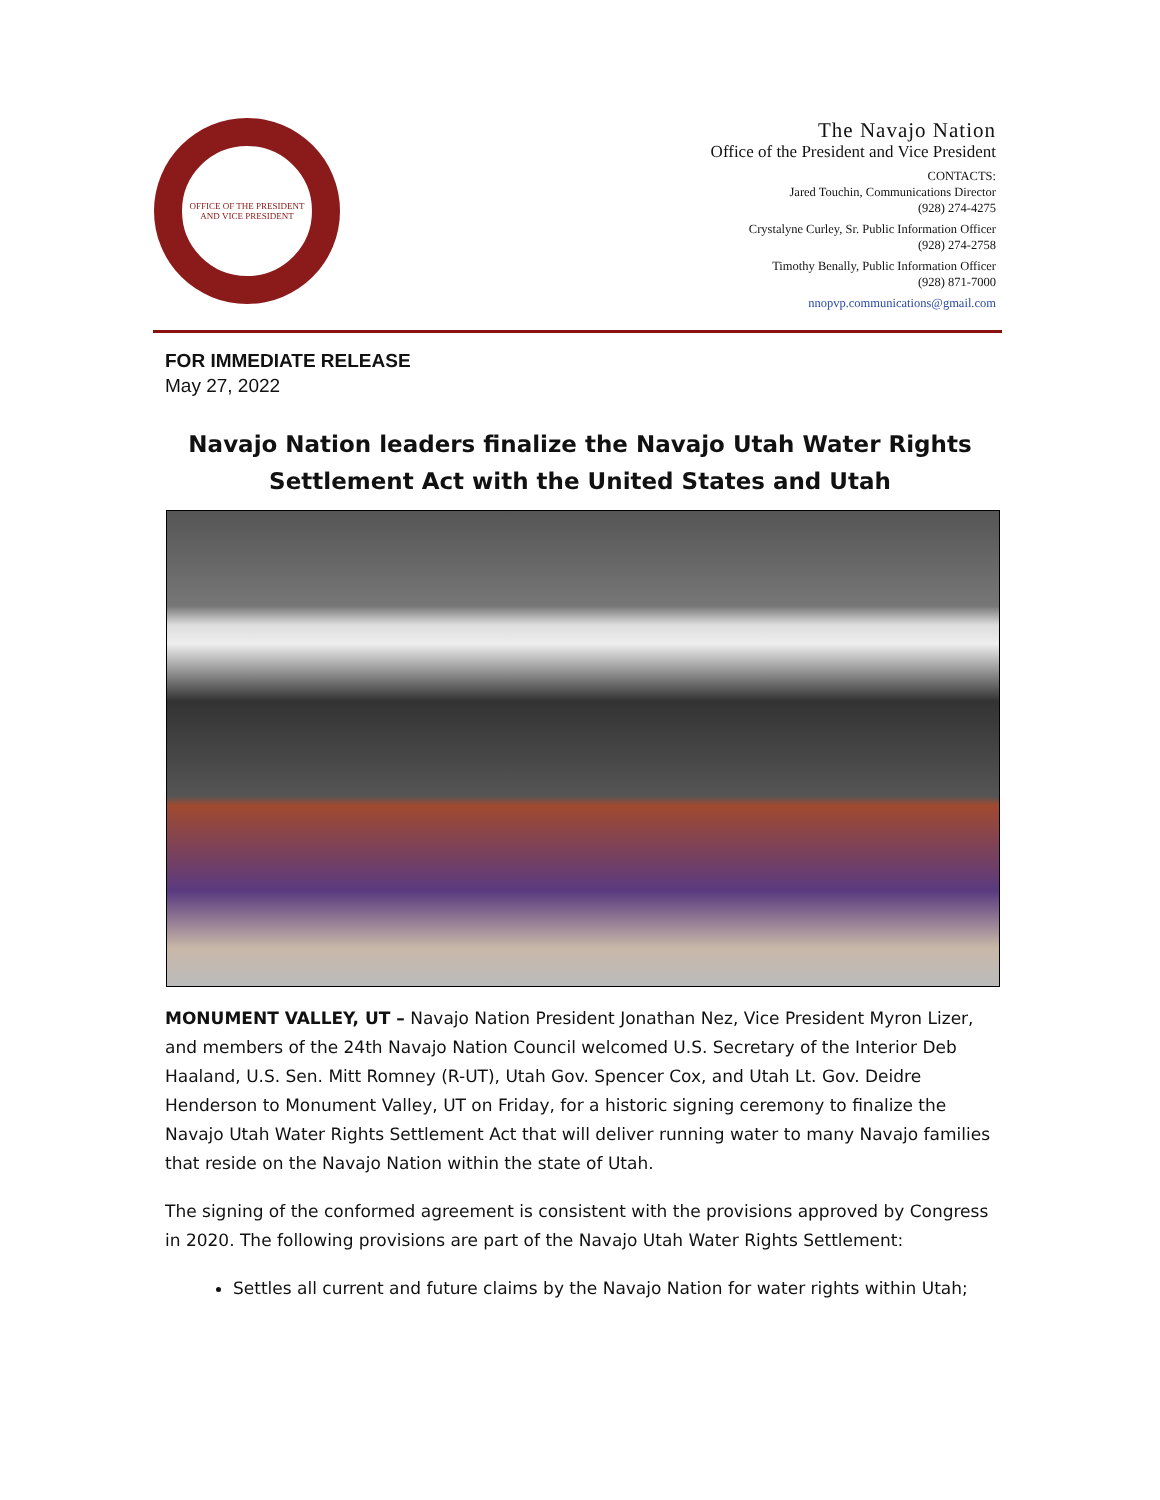OFFICE OF THE PRESIDENT AND VICE PRESIDENT
The Navajo Nation
Office of the President and Vice President
CONTACTS:
Jared Touchin, Communications Director
(928) 274-4275
Crystalyne Curley, Sr. Public Information Officer
(928) 274-2758
Timothy Benally, Public Information Officer
(928) 871-7000
nnopvp.communications@gmail.com
FOR IMMEDIATE RELEASE
May 27, 2022
Navajo Nation leaders finalize the Navajo Utah Water Rights Settlement Act with the United States and Utah
MONUMENT VALLEY, UT – Navajo Nation President Jonathan Nez, Vice President Myron Lizer, and members of the 24th Navajo Nation Council welcomed U.S. Secretary of the Interior Deb Haaland, U.S. Sen. Mitt Romney (R-UT), Utah Gov. Spencer Cox, and Utah Lt. Gov. Deidre Henderson to Monument Valley, UT on Friday, for a historic signing ceremony to finalize the Navajo Utah Water Rights Settlement Act that will deliver running water to many Navajo families that reside on the Navajo Nation within the state of Utah.
The signing of the conformed agreement is consistent with the provisions approved by Congress in 2020. The following provisions are part of the Navajo Utah Water Rights Settlement:
Settles all current and future claims by the Navajo Nation for water rights within Utah;